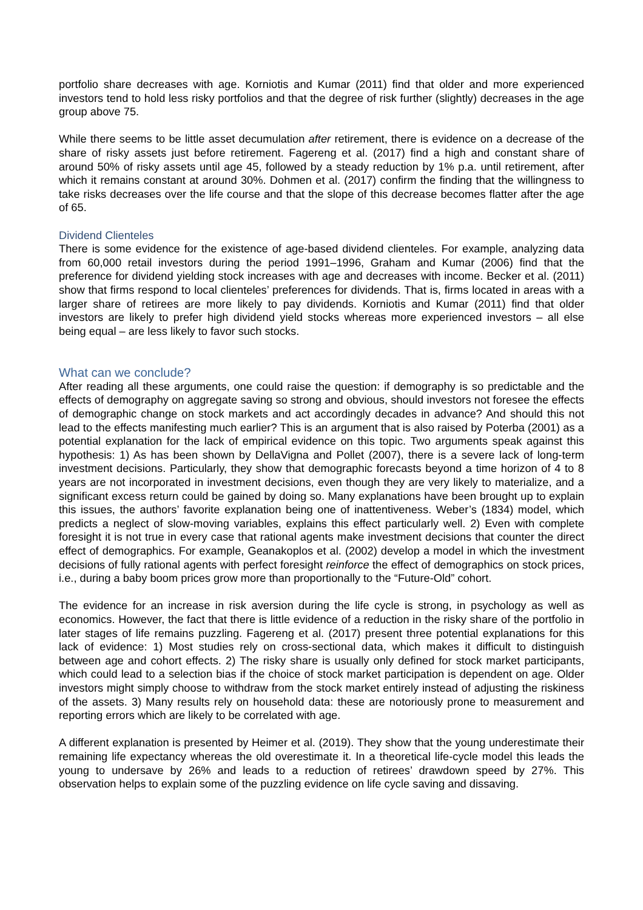portfolio share decreases with age. Korniotis and Kumar (2011) find that older and more experienced investors tend to hold less risky portfolios and that the degree of risk further (slightly) decreases in the age group above 75.
While there seems to be little asset decumulation after retirement, there is evidence on a decrease of the share of risky assets just before retirement. Fagereng et al. (2017) find a high and constant share of around 50% of risky assets until age 45, followed by a steady reduction by 1% p.a. until retirement, after which it remains constant at around 30%. Dohmen et al. (2017) confirm the finding that the willingness to take risks decreases over the life course and that the slope of this decrease becomes flatter after the age of 65.
Dividend Clienteles
There is some evidence for the existence of age-based dividend clienteles. For example, analyzing data from 60,000 retail investors during the period 1991–1996, Graham and Kumar (2006) find that the preference for dividend yielding stock increases with age and decreases with income. Becker et al. (2011) show that firms respond to local clienteles’ preferences for dividends. That is, firms located in areas with a larger share of retirees are more likely to pay dividends. Korniotis and Kumar (2011) find that older investors are likely to prefer high dividend yield stocks whereas more experienced investors – all else being equal – are less likely to favor such stocks.
What can we conclude?
After reading all these arguments, one could raise the question: if demography is so predictable and the effects of demography on aggregate saving so strong and obvious, should investors not foresee the effects of demographic change on stock markets and act accordingly decades in advance? And should this not lead to the effects manifesting much earlier? This is an argument that is also raised by Poterba (2001) as a potential explanation for the lack of empirical evidence on this topic. Two arguments speak against this hypothesis: 1) As has been shown by DellaVigna and Pollet (2007), there is a severe lack of long-term investment decisions. Particularly, they show that demographic forecasts beyond a time horizon of 4 to 8 years are not incorporated in investment decisions, even though they are very likely to materialize, and a significant excess return could be gained by doing so. Many explanations have been brought up to explain this issues, the authors’ favorite explanation being one of inattentiveness. Weber’s (1834) model, which predicts a neglect of slow-moving variables, explains this effect particularly well. 2) Even with complete foresight it is not true in every case that rational agents make investment decisions that counter the direct effect of demographics. For example, Geanakoplos et al. (2002) develop a model in which the investment decisions of fully rational agents with perfect foresight reinforce the effect of demographics on stock prices, i.e., during a baby boom prices grow more than proportionally to the “Future-Old” cohort.
The evidence for an increase in risk aversion during the life cycle is strong, in psychology as well as economics. However, the fact that there is little evidence of a reduction in the risky share of the portfolio in later stages of life remains puzzling. Fagereng et al. (2017) present three potential explanations for this lack of evidence: 1) Most studies rely on cross-sectional data, which makes it difficult to distinguish between age and cohort effects. 2) The risky share is usually only defined for stock market participants, which could lead to a selection bias if the choice of stock market participation is dependent on age. Older investors might simply choose to withdraw from the stock market entirely instead of adjusting the riskiness of the assets. 3) Many results rely on household data: these are notoriously prone to measurement and reporting errors which are likely to be correlated with age.
A different explanation is presented by Heimer et al. (2019). They show that the young underestimate their remaining life expectancy whereas the old overestimate it. In a theoretical life-cycle model this leads the young to undersave by 26% and leads to a reduction of retirees’ drawdown speed by 27%. This observation helps to explain some of the puzzling evidence on life cycle saving and dissaving.